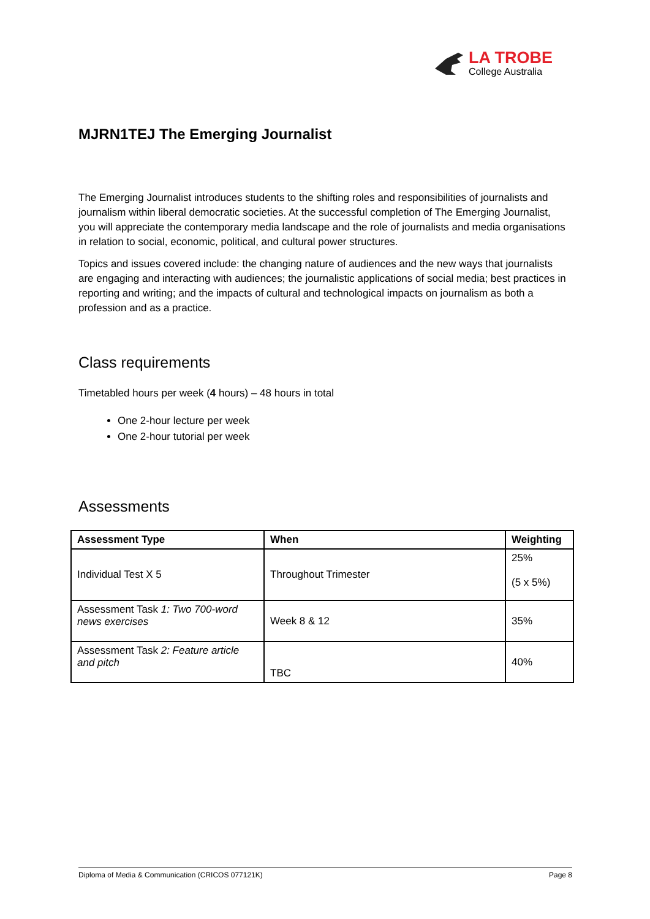LA TROBE
College Australia
MJRN1TEJ The Emerging Journalist
The Emerging Journalist introduces students to the shifting roles and responsibilities of journalists and journalism within liberal democratic societies. At the successful completion of The Emerging Journalist, you will appreciate the contemporary media landscape and the role of journalists and media organisations in relation to social, economic, political, and cultural power structures.
Topics and issues covered include: the changing nature of audiences and the new ways that journalists are engaging and interacting with audiences; the journalistic applications of social media; best practices in reporting and writing; and the impacts of cultural and technological impacts on journalism as both a profession and as a practice.
Class requirements
Timetabled hours per week (4 hours) – 48 hours in total
One 2-hour lecture per week
One 2-hour tutorial per week
Assessments
| Assessment Type | When | Weighting |
| --- | --- | --- |
| Individual Test X 5 | Throughout Trimester | 25% (5 x 5%) |
| Assessment Task 1: Two 700-word news exercises | Week 8 & 12 | 35% |
| Assessment Task 2: Feature article and pitch | TBC | 40% |
Diploma of Media & Communication (CRICOS 077121K) Page 8